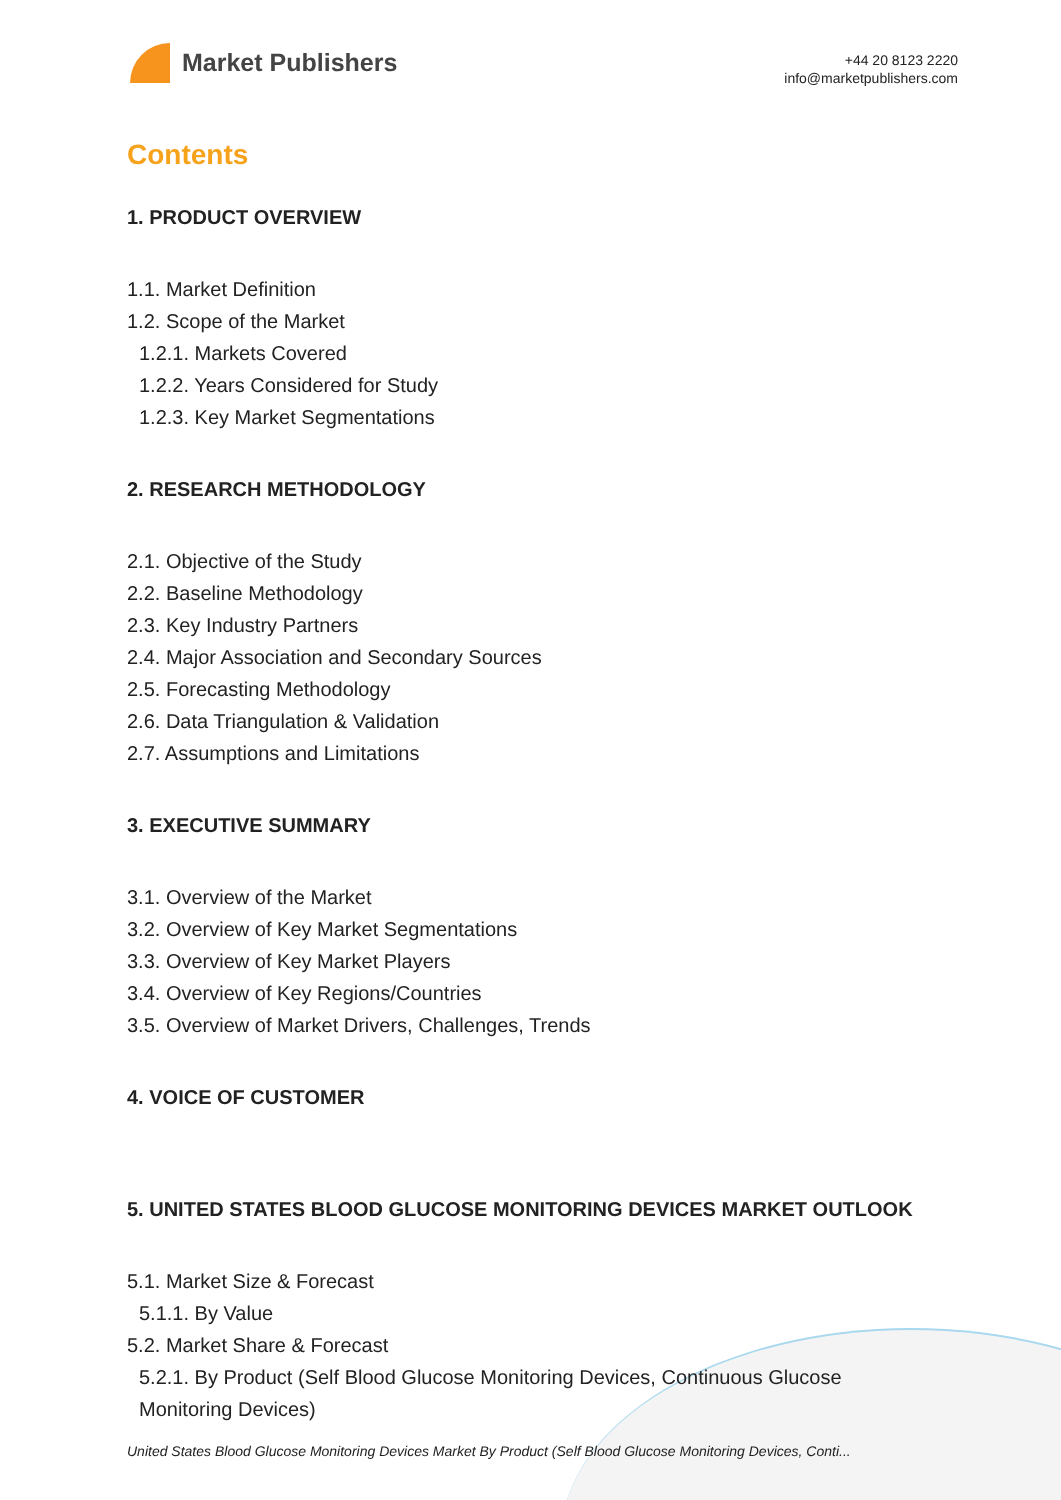Market Publishers
+44 20 8123 2220
info@marketpublishers.com
Contents
1. PRODUCT OVERVIEW
1.1. Market Definition
1.2. Scope of the Market
1.2.1. Markets Covered
1.2.2. Years Considered for Study
1.2.3. Key Market Segmentations
2. RESEARCH METHODOLOGY
2.1. Objective of the Study
2.2. Baseline Methodology
2.3. Key Industry Partners
2.4. Major Association and Secondary Sources
2.5. Forecasting Methodology
2.6. Data Triangulation & Validation
2.7. Assumptions and Limitations
3. EXECUTIVE SUMMARY
3.1. Overview of the Market
3.2. Overview of Key Market Segmentations
3.3. Overview of Key Market Players
3.4. Overview of Key Regions/Countries
3.5. Overview of Market Drivers, Challenges, Trends
4. VOICE OF CUSTOMER
5. UNITED STATES BLOOD GLUCOSE MONITORING DEVICES MARKET OUTLOOK
5.1. Market Size & Forecast
5.1.1. By Value
5.2. Market Share & Forecast
5.2.1. By Product (Self Blood Glucose Monitoring Devices, Continuous Glucose Monitoring Devices)
United States Blood Glucose Monitoring Devices Market By Product (Self Blood Glucose Monitoring Devices, Conti...